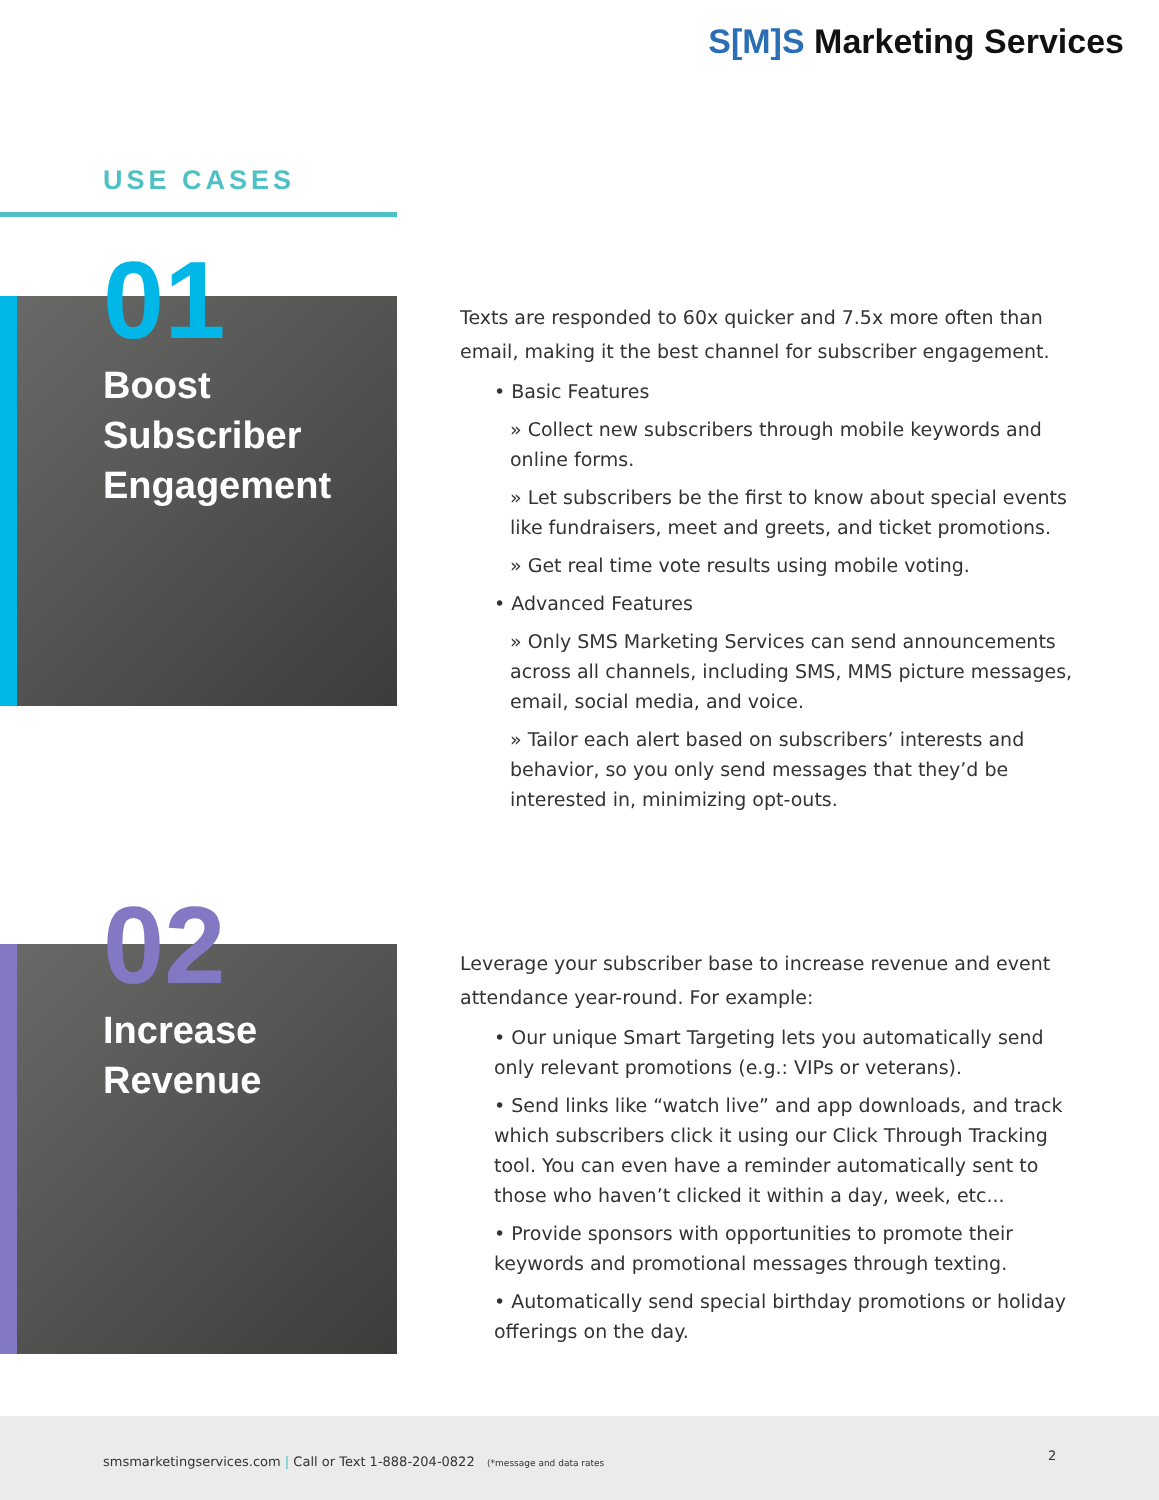S[M]S Marketing Services
USE CASES
01
Boost
Subscriber
Engagement
Texts are responded to 60x quicker and 7.5x more often than email, making it the best channel for subscriber engagement.
• Basic Features
» Collect new subscribers through mobile keywords and online forms.
» Let subscribers be the first to know about special events like fundraisers, meet and greets, and ticket promotions.
» Get real time vote results using mobile voting.
• Advanced Features
» Only SMS Marketing Services can send announcements across all channels, including SMS, MMS picture messages, email, social media, and voice.
» Tailor each alert based on subscribers’ interests and behavior, so you only send messages that they’d be interested in, minimizing opt-outs.
02
Increase
Revenue
Leverage your subscriber base to increase revenue and event attendance year-round. For example:
• Our unique Smart Targeting lets you automatically send only relevant promotions (e.g.: VIPs or veterans).
• Send links like “watch live” and app downloads, and track which subscribers click it using our Click Through Tracking tool. You can even have a reminder automatically sent to those who haven’t clicked it within a day, week, etc...
• Provide sponsors with opportunities to promote their keywords and promotional messages through texting.
• Automatically send special birthday promotions or holiday offerings on the day.
smsmarketingservices.com | Call or Text 1-888-204-0822 (*message and data rates
2